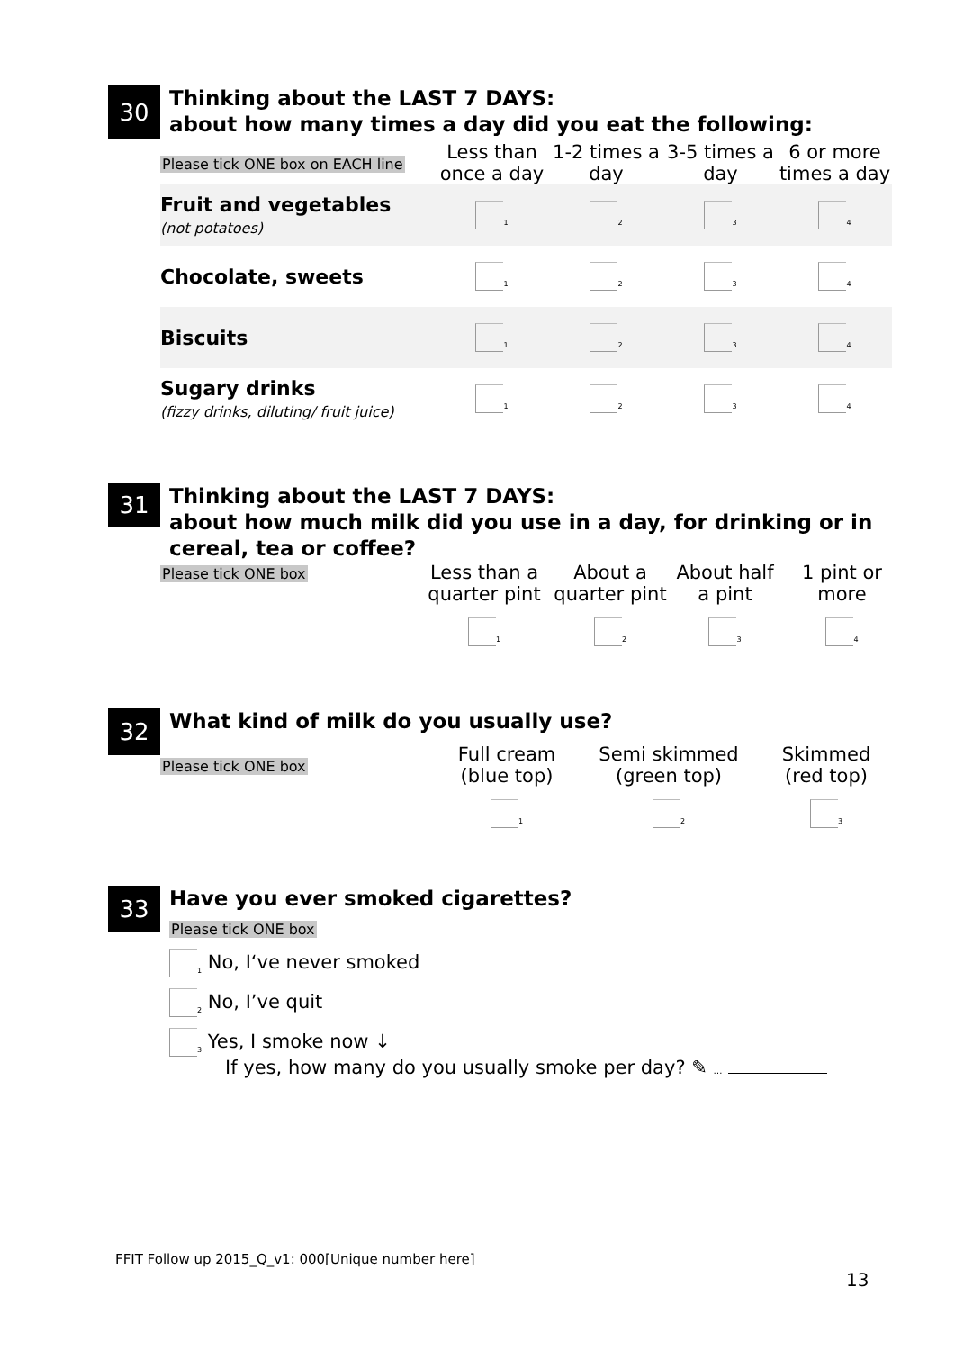30
Thinking about the LAST 7 DAYS:
about how many times a day did you eat the following:
| Please tick ONE box on EACH line | Less than once a day | 1-2 times a day | 3-5 times a day | 6 or more times a day |
| --- | --- | --- | --- | --- |
| Fruit and vegetables (not potatoes) | <sub>1</sub> | <sub>2</sub> | <sub>3</sub> | <sub>4</sub> |
| Chocolate, sweets | <sub>1</sub> | <sub>2</sub> | <sub>3</sub> | <sub>4</sub> |
| Biscuits | <sub>1</sub> | <sub>2</sub> | <sub>3</sub> | <sub>4</sub> |
| Sugary drinks (fizzy drinks, diluting/ fruit juice) | <sub>1</sub> | <sub>2</sub> | <sub>3</sub> | <sub>4</sub> |
31
Thinking about the LAST 7 DAYS:
about how much milk did you use in a day, for drinking or in cereal, tea or coffee?
| Please tick ONE box | Less than a quarter pint | About a quarter pint | About half a pint | 1 pint or more |
| --- | --- | --- | --- | --- |
| | <sub>1</sub> | <sub>2</sub> | <sub>3</sub> | <sub>4</sub> |
32
What kind of milk do you usually use?
| Please tick ONE box | Full cream (blue top) | Semi skimmed (green top) | Skimmed (red top) |
| --- | --- | --- | --- |
| | <sub>1</sub> | <sub>2</sub> | <sub>3</sub> |
33
Have you ever smoked cigarettes?
Please tick ONE box
<sub>1</sub> No, I‘ve never smoked
<sub>2</sub> No, I’ve quit
<sub>3</sub> Yes, I smoke now ↓
If yes, how many do you usually smoke per day? ✎ …
FFIT Follow up 2015_Q_v1: 000[Unique number here]
13